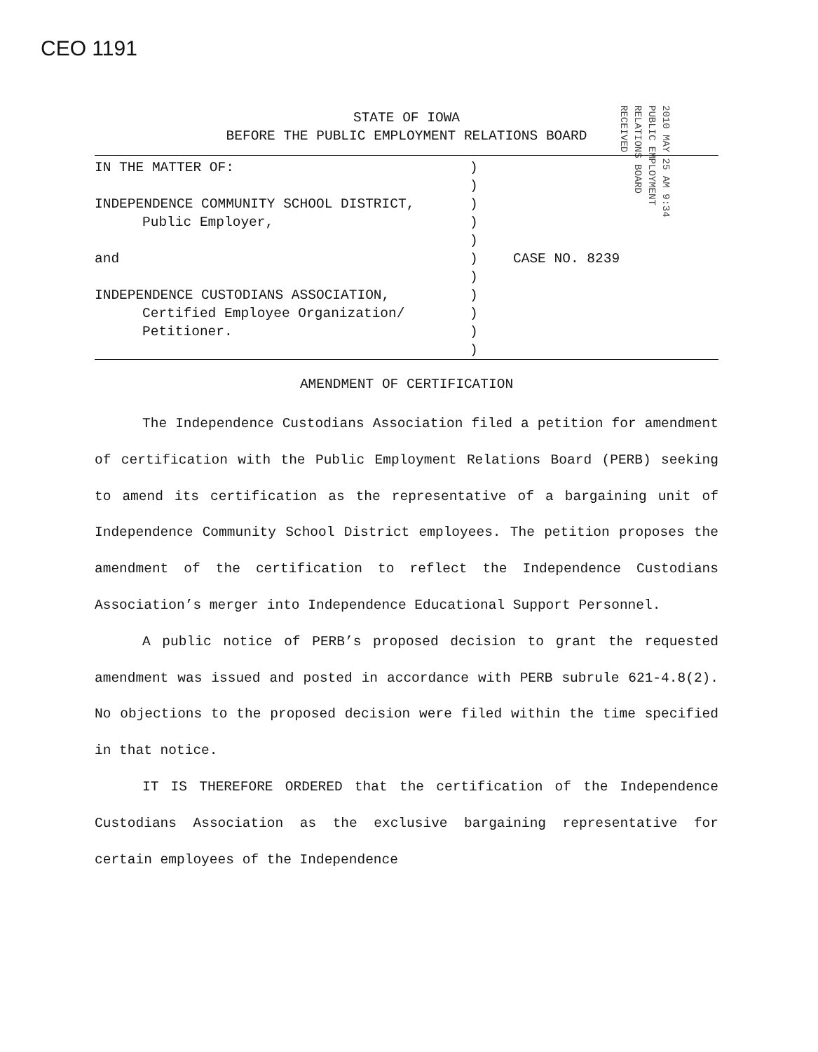CEO 1191
2010 MAY 25 AM 9:34
PUBLIC EMPLOYMENT
RELATIONS BOARD
RECEIVED
STATE OF IOWA
BEFORE THE PUBLIC EMPLOYMENT RELATIONS BOARD
IN THE MATTER OF:
INDEPENDENCE COMMUNITY SCHOOL DISTRICT,
Public Employer,
and
INDEPENDENCE CUSTODIANS ASSOCIATION,
Certified Employee Organization/
Petitioner.
)
)
)
)
)
)
)
)
)
)
)
CASE NO. 8239
AMENDMENT OF CERTIFICATION
The Independence Custodians Association filed a petition for amendment of certification with the Public Employment Relations Board (PERB) seeking to amend its certification as the representative of a bargaining unit of Independence Community School District employees. The petition proposes the amendment of the certification to reflect the Independence Custodians Association’s merger into Independence Educational Support Personnel.
A public notice of PERB’s proposed decision to grant the requested amendment was issued and posted in accordance with PERB subrule 621-4.8(2). No objections to the proposed decision were filed within the time specified in that notice.
IT IS THEREFORE ORDERED that the certification of the Independence Custodians Association as the exclusive bargaining representative for certain employees of the Independence